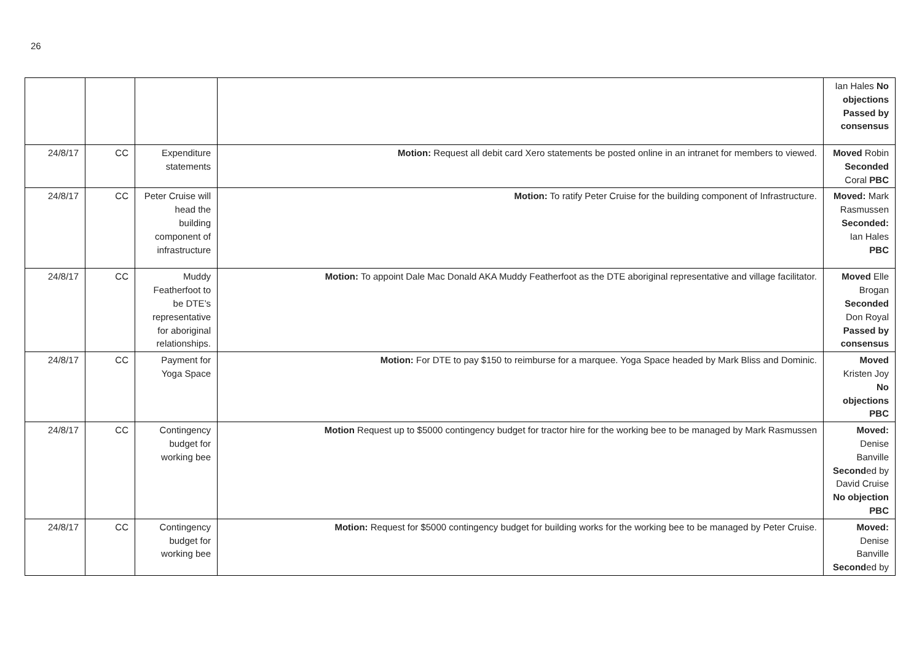26
| | | | | Ian Hales No objections Passed by consensus |
| 24/8/17 | CC | Expenditure statements | Motion: Request all debit card Xero statements be posted online in an intranet for members to viewed. | Moved Robin Seconded Coral PBC |
| 24/8/17 | CC | Peter Cruise will head the building component of infrastructure | Motion: To ratify Peter Cruise for the building component of Infrastructure. | Moved: Mark Rasmussen Seconded: Ian Hales PBC |
| 24/8/17 | CC | Muddy Featherfoot to be DTE’s representative for aboriginal relationships. | Motion: To appoint Dale Mac Donald AKA Muddy Featherfoot as the DTE aboriginal representative and village facilitator. | Moved Elle Brogan Seconded Don Royal Passed by consensus |
| 24/8/17 | CC | Payment for Yoga Space | Motion: For DTE to pay $150 to reimburse for a marquee. Yoga Space headed by Mark Bliss and Dominic. | Moved Kristen Joy No objections PBC |
| 24/8/17 | CC | Contingency budget for working bee | Motion Request up to $5000 contingency budget for tractor hire for the working bee to be managed by Mark Rasmussen | Moved: Denise Banville Second ed by David Cruise No objection PBC |
| 24/8/17 | CC | Contingency budget for working bee | Motion: Request for $5000 contingency budget for building works for the working bee to be managed by Peter Cruise. | Moved: Denise Banville Second ed by |